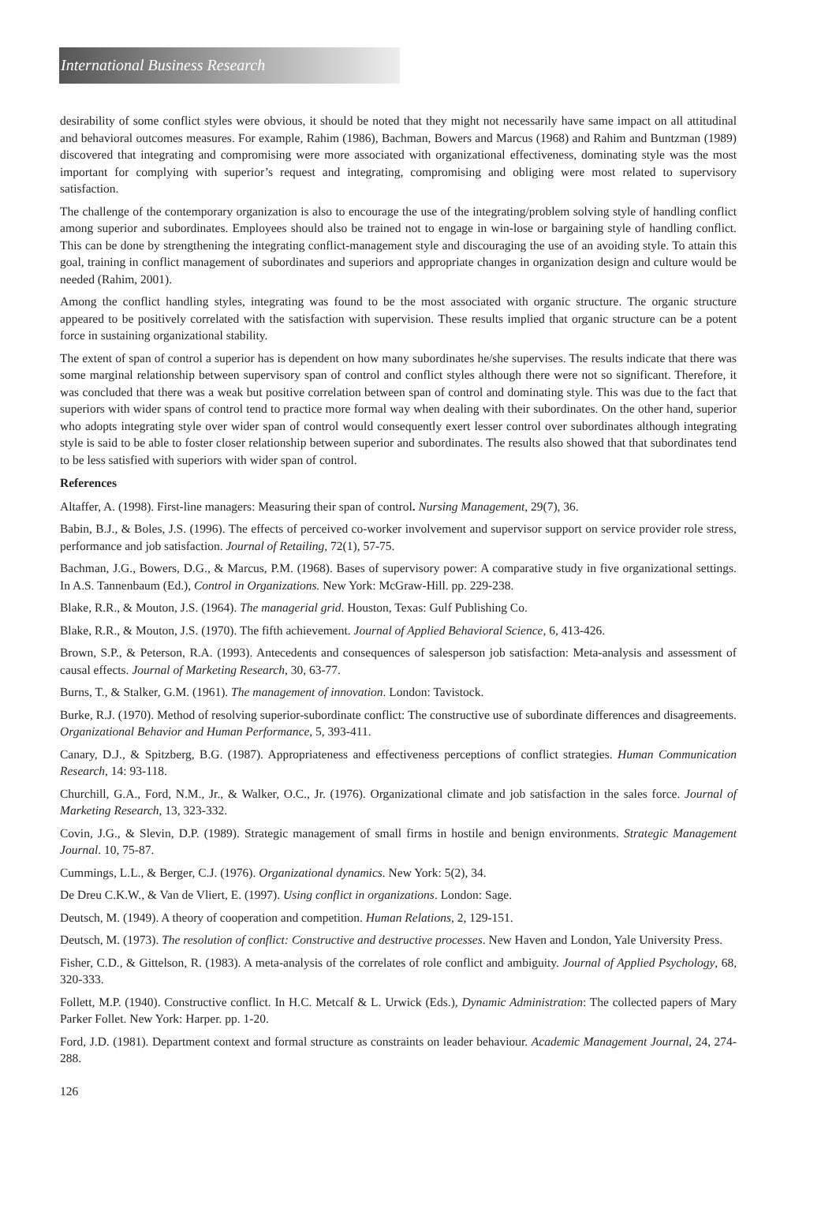International Business Research
desirability of some conflict styles were obvious, it should be noted that they might not necessarily have same impact on all attitudinal and behavioral outcomes measures. For example, Rahim (1986), Bachman, Bowers and Marcus (1968) and Rahim and Buntzman (1989) discovered that integrating and compromising were more associated with organizational effectiveness, dominating style was the most important for complying with superior’s request and integrating, compromising and obliging were most related to supervisory satisfaction.
The challenge of the contemporary organization is also to encourage the use of the integrating/problem solving style of handling conflict among superior and subordinates. Employees should also be trained not to engage in win-lose or bargaining style of handling conflict. This can be done by strengthening the integrating conflict-management style and discouraging the use of an avoiding style. To attain this goal, training in conflict management of subordinates and superiors and appropriate changes in organization design and culture would be needed (Rahim, 2001).
Among the conflict handling styles, integrating was found to be the most associated with organic structure. The organic structure appeared to be positively correlated with the satisfaction with supervision. These results implied that organic structure can be a potent force in sustaining organizational stability.
The extent of span of control a superior has is dependent on how many subordinates he/she supervises. The results indicate that there was some marginal relationship between supervisory span of control and conflict styles although there were not so significant. Therefore, it was concluded that there was a weak but positive correlation between span of control and dominating style. This was due to the fact that superiors with wider spans of control tend to practice more formal way when dealing with their subordinates. On the other hand, superior who adopts integrating style over wider span of control would consequently exert lesser control over subordinates although integrating style is said to be able to foster closer relationship between superior and subordinates. The results also showed that that subordinates tend to be less satisfied with superiors with wider span of control.
References
Altaffer, A. (1998). First-line managers: Measuring their span of control. Nursing Management, 29(7), 36.
Babin, B.J., & Boles, J.S. (1996). The effects of perceived co-worker involvement and supervisor support on service provider role stress, performance and job satisfaction. Journal of Retailing, 72(1), 57-75.
Bachman, J.G., Bowers, D.G., & Marcus, P.M. (1968). Bases of supervisory power: A comparative study in five organizational settings. In A.S. Tannenbaum (Ed.), Control in Organizations. New York: McGraw-Hill. pp. 229-238.
Blake, R.R., & Mouton, J.S. (1964). The managerial grid. Houston, Texas: Gulf Publishing Co.
Blake, R.R., & Mouton, J.S. (1970). The fifth achievement. Journal of Applied Behavioral Science, 6, 413-426.
Brown, S.P., & Peterson, R.A. (1993). Antecedents and consequences of salesperson job satisfaction: Meta-analysis and assessment of causal effects. Journal of Marketing Research, 30, 63-77.
Burns, T., & Stalker, G.M. (1961). The management of innovation. London: Tavistock.
Burke, R.J. (1970). Method of resolving superior-subordinate conflict: The constructive use of subordinate differences and disagreements. Organizational Behavior and Human Performance, 5, 393-411.
Canary, D.J., & Spitzberg, B.G. (1987). Appropriateness and effectiveness perceptions of conflict strategies. Human Communication Research, 14: 93-118.
Churchill, G.A., Ford, N.M., Jr., & Walker, O.C., Jr. (1976). Organizational climate and job satisfaction in the sales force. Journal of Marketing Research, 13, 323-332.
Covin, J.G., & Slevin, D.P. (1989). Strategic management of small firms in hostile and benign environments. Strategic Management Journal. 10, 75-87.
Cummings, L.L., & Berger, C.J. (1976). Organizational dynamics. New York: 5(2), 34.
De Dreu C.K.W., & Van de Vliert, E. (1997). Using conflict in organizations. London: Sage.
Deutsch, M. (1949). A theory of cooperation and competition. Human Relations, 2, 129-151.
Deutsch, M. (1973). The resolution of conflict: Constructive and destructive processes. New Haven and London, Yale University Press.
Fisher, C.D., & Gittelson, R. (1983). A meta-analysis of the correlates of role conflict and ambiguity. Journal of Applied Psychology, 68, 320-333.
Follett, M.P. (1940). Constructive conflict. In H.C. Metcalf & L. Urwick (Eds.), Dynamic Administration: The collected papers of Mary Parker Follet. New York: Harper. pp. 1-20.
Ford, J.D. (1981). Department context and formal structure as constraints on leader behaviour. Academic Management Journal, 24, 274-288.
126